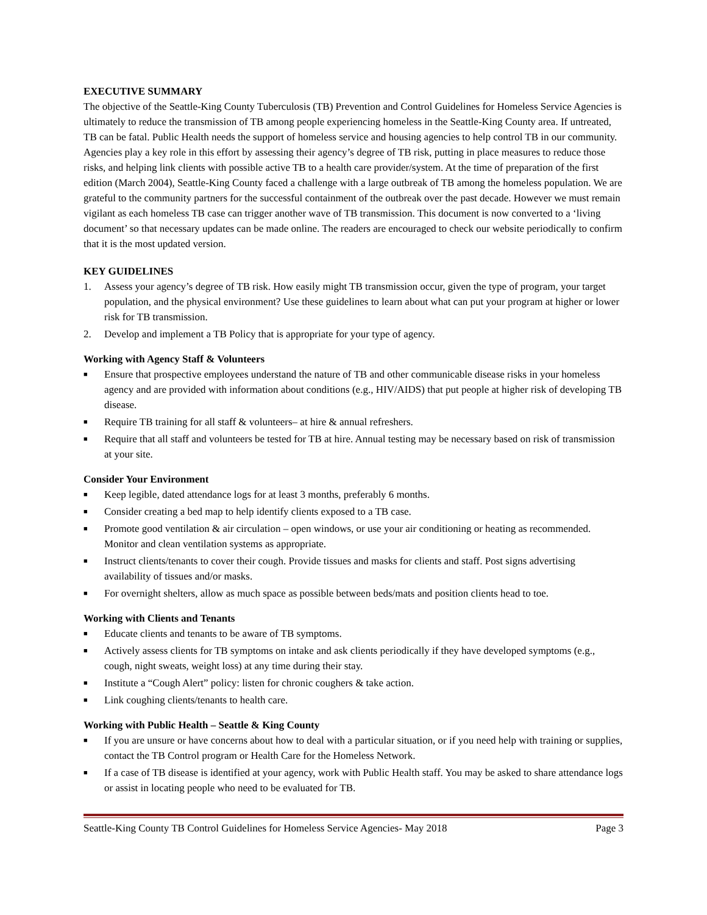EXECUTIVE SUMMARY
The objective of the Seattle-King County Tuberculosis (TB) Prevention and Control Guidelines for Homeless Service Agencies is ultimately to reduce the transmission of TB among people experiencing homeless in the Seattle-King County area. If untreated, TB can be fatal. Public Health needs the support of homeless service and housing agencies to help control TB in our community. Agencies play a key role in this effort by assessing their agency’s degree of TB risk, putting in place measures to reduce those risks, and helping link clients with possible active TB to a health care provider/system. At the time of preparation of the first edition (March 2004), Seattle-King County faced a challenge with a large outbreak of TB among the homeless population. We are grateful to the community partners for the successful containment of the outbreak over the past decade. However we must remain vigilant as each homeless TB case can trigger another wave of TB transmission. This document is now converted to a ‘living document’ so that necessary updates can be made online. The readers are encouraged to check our website periodically to confirm that it is the most updated version.
KEY GUIDELINES
1. Assess your agency’s degree of TB risk. How easily might TB transmission occur, given the type of program, your target population, and the physical environment? Use these guidelines to learn about what can put your program at higher or lower risk for TB transmission.
2. Develop and implement a TB Policy that is appropriate for your type of agency.
Working with Agency Staff & Volunteers
■ Ensure that prospective employees understand the nature of TB and other communicable disease risks in your homeless agency and are provided with information about conditions (e.g., HIV/AIDS) that put people at higher risk of developing TB disease.
■ Require TB training for all staff & volunteers– at hire & annual refreshers.
■ Require that all staff and volunteers be tested for TB at hire. Annual testing may be necessary based on risk of transmission at your site.
Consider Your Environment
■ Keep legible, dated attendance logs for at least 3 months, preferably 6 months.
■ Consider creating a bed map to help identify clients exposed to a TB case.
■ Promote good ventilation & air circulation – open windows, or use your air conditioning or heating as recommended. Monitor and clean ventilation systems as appropriate.
■ Instruct clients/tenants to cover their cough. Provide tissues and masks for clients and staff. Post signs advertising availability of tissues and/or masks.
■ For overnight shelters, allow as much space as possible between beds/mats and position clients head to toe.
Working with Clients and Tenants
■ Educate clients and tenants to be aware of TB symptoms.
■ Actively assess clients for TB symptoms on intake and ask clients periodically if they have developed symptoms (e.g., cough, night sweats, weight loss) at any time during their stay.
■ Institute a “Cough Alert” policy: listen for chronic coughers & take action.
■ Link coughing clients/tenants to health care.
Working with Public Health – Seattle & King County
■ If you are unsure or have concerns about how to deal with a particular situation, or if you need help with training or supplies, contact the TB Control program or Health Care for the Homeless Network.
■ If a case of TB disease is identified at your agency, work with Public Health staff. You may be asked to share attendance logs or assist in locating people who need to be evaluated for TB.
Seattle-King County TB Control Guidelines for Homeless Service Agencies- May 2018 Page 3